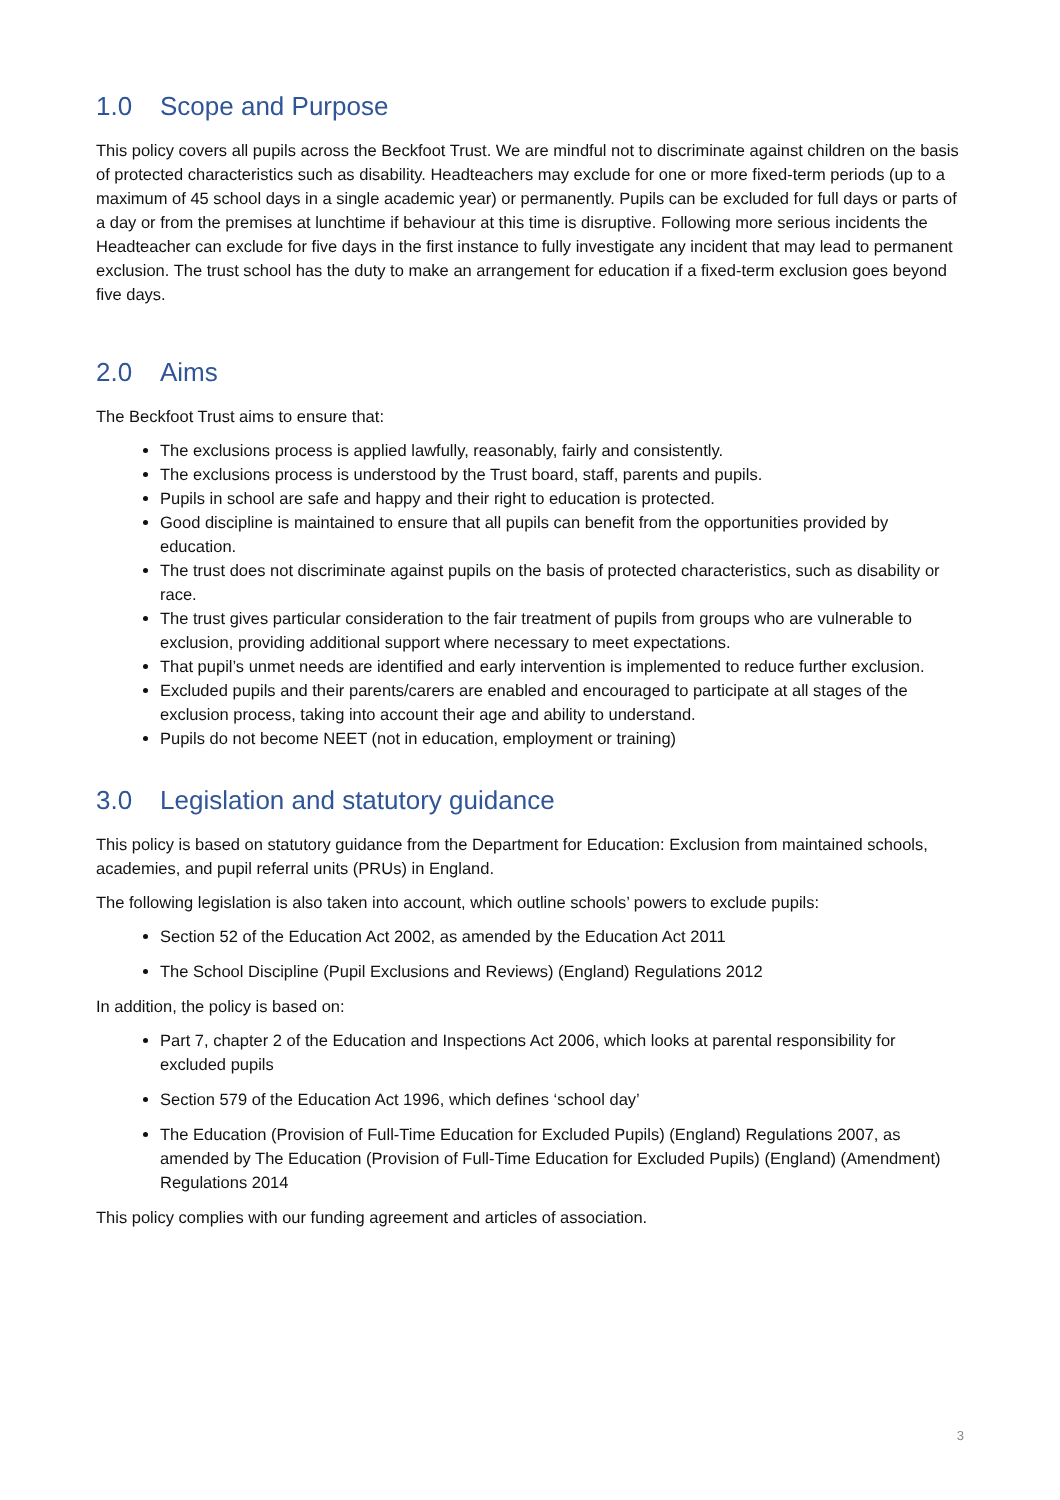1.0 Scope and Purpose
This policy covers all pupils across the Beckfoot Trust. We are mindful not to discriminate against children on the basis of protected characteristics such as disability. Headteachers may exclude for one or more fixed-term periods (up to a maximum of 45 school days in a single academic year) or permanently. Pupils can be excluded for full days or parts of a day or from the premises at lunchtime if behaviour at this time is disruptive. Following more serious incidents the Headteacher can exclude for five days in the first instance to fully investigate any incident that may lead to permanent exclusion. The trust school has the duty to make an arrangement for education if a fixed-term exclusion goes beyond five days.
2.0 Aims
The Beckfoot Trust aims to ensure that:
The exclusions process is applied lawfully, reasonably, fairly and consistently.
The exclusions process is understood by the Trust board, staff, parents and pupils.
Pupils in school are safe and happy and their right to education is protected.
Good discipline is maintained to ensure that all pupils can benefit from the opportunities provided by education.
The trust does not discriminate against pupils on the basis of protected characteristics, such as disability or race.
The trust gives particular consideration to the fair treatment of pupils from groups who are vulnerable to exclusion, providing additional support where necessary to meet expectations.
That pupil’s unmet needs are identified and early intervention is implemented to reduce further exclusion.
Excluded pupils and their parents/carers are enabled and encouraged to participate at all stages of the exclusion process, taking into account their age and ability to understand.
Pupils do not become NEET (not in education, employment or training)
3.0 Legislation and statutory guidance
This policy is based on statutory guidance from the Department for Education: Exclusion from maintained schools, academies, and pupil referral units (PRUs) in England.
The following legislation is also taken into account, which outline schools’ powers to exclude pupils:
Section 52 of the Education Act 2002, as amended by the Education Act 2011
The School Discipline (Pupil Exclusions and Reviews) (England) Regulations 2012
In addition, the policy is based on:
Part 7, chapter 2 of the Education and Inspections Act 2006, which looks at parental responsibility for excluded pupils
Section 579 of the Education Act 1996, which defines ‘school day’
The Education (Provision of Full-Time Education for Excluded Pupils) (England) Regulations 2007, as amended by The Education (Provision of Full-Time Education for Excluded Pupils) (England) (Amendment) Regulations 2014
This policy complies with our funding agreement and articles of association.
3